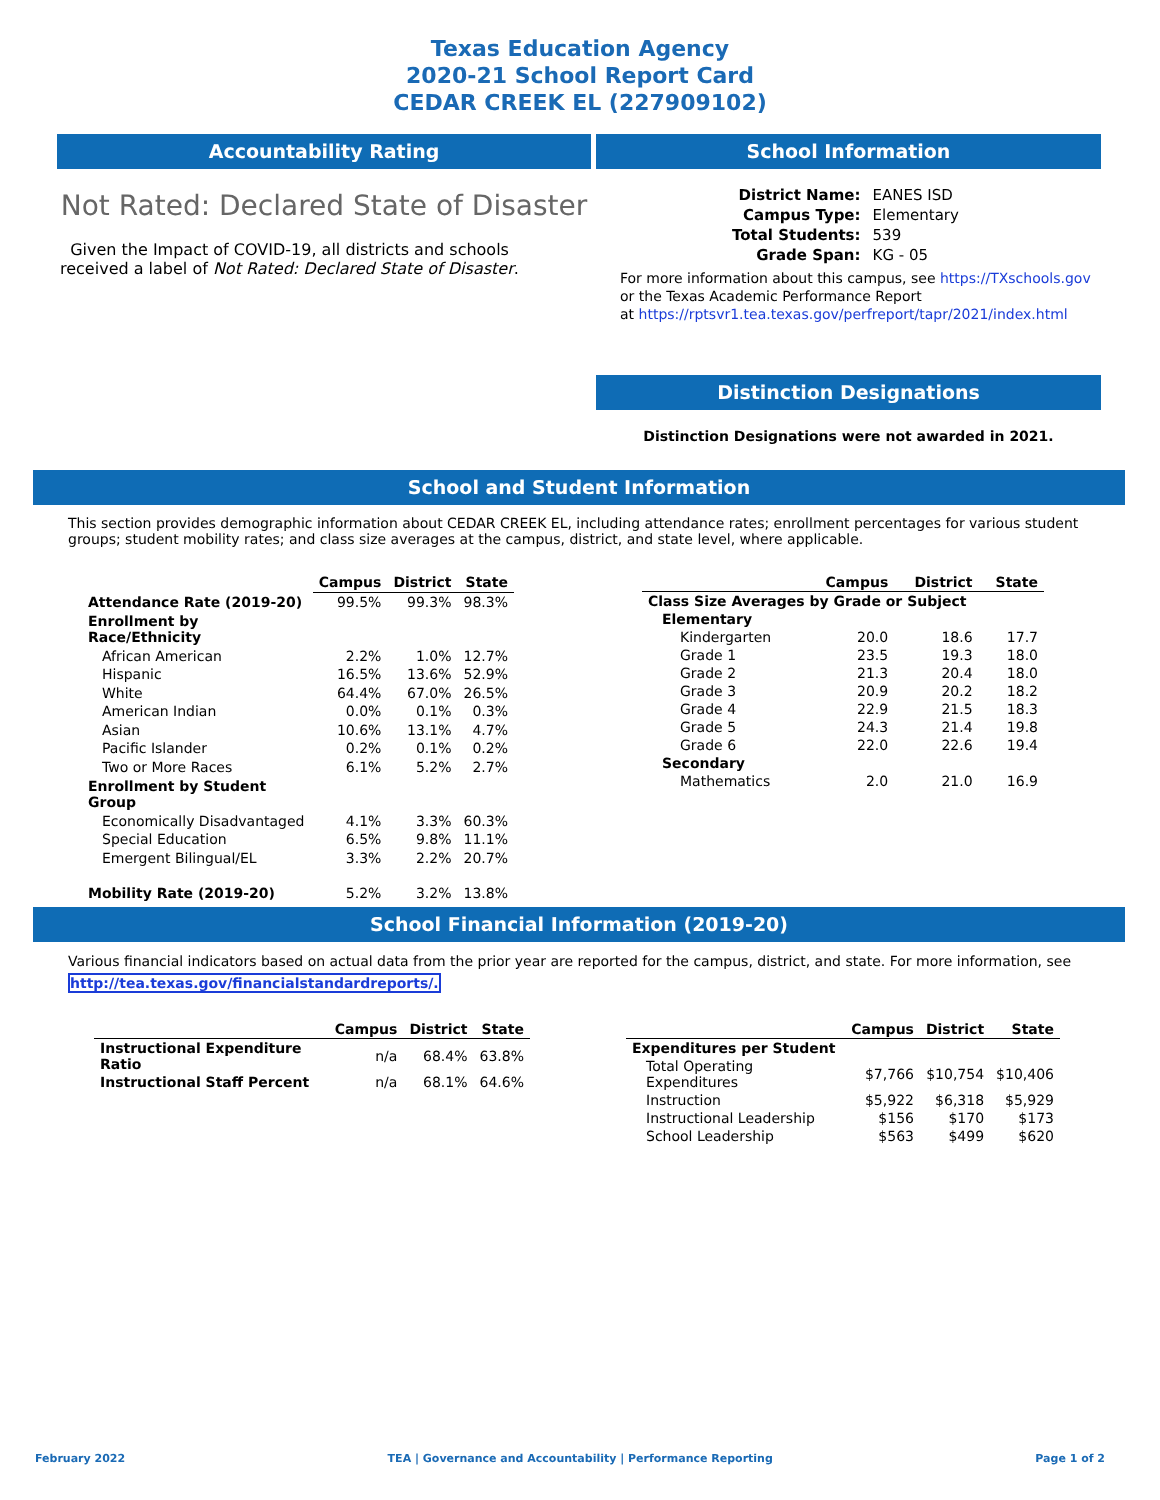Texas Education Agency
2020-21 School Report Card
CEDAR CREEK EL (227909102)
Accountability Rating
Not Rated: Declared State of Disaster
Given the Impact of COVID-19, all districts and schools received a label of Not Rated: Declared State of Disaster.
School Information
| District Name: | EANES ISD |
| Campus Type: | Elementary |
| Total Students: | 539 |
| Grade Span: | KG - 05 |
For more information about this campus, see https://TXschools.gov
or the Texas Academic Performance Report
at https://rptsvr1.tea.texas.gov/perfreport/tapr/2021/index.html
Distinction Designations
Distinction Designations were not awarded in 2021.
School and Student Information
This section provides demographic information about CEDAR CREEK EL, including attendance rates; enrollment percentages for various student groups; student mobility rates; and class size averages at the campus, district, and state level, where applicable.
| | Campus | District | State |
| --- | --- | --- | --- |
| Attendance Rate (2019-20) | 99.5% | 99.3% | 98.3% |
| Enrollment by Race/Ethnicity | | | |
| African American | 2.2% | 1.0% | 12.7% |
| Hispanic | 16.5% | 13.6% | 52.9% |
| White | 64.4% | 67.0% | 26.5% |
| American Indian | 0.0% | 0.1% | 0.3% |
| Asian | 10.6% | 13.1% | 4.7% |
| Pacific Islander | 0.2% | 0.1% | 0.2% |
| Two or More Races | 6.1% | 5.2% | 2.7% |
| Enrollment by Student Group | | | |
| Economically Disadvantaged | 4.1% | 3.3% | 60.3% |
| Special Education | 6.5% | 9.8% | 11.1% |
| Emergent Bilingual/EL | 3.3% | 2.2% | 20.7% |
| Mobility Rate (2019-20) | 5.2% | 3.2% | 13.8% |
| | Campus | District | State |
| --- | --- | --- | --- |
| Class Size Averages by Grade or Subject | | | |
| Elementary | | | |
| Kindergarten | 20.0 | 18.6 | 17.7 |
| Grade 1 | 23.5 | 19.3 | 18.0 |
| Grade 2 | 21.3 | 20.4 | 18.0 |
| Grade 3 | 20.9 | 20.2 | 18.2 |
| Grade 4 | 22.9 | 21.5 | 18.3 |
| Grade 5 | 24.3 | 21.4 | 19.8 |
| Grade 6 | 22.0 | 22.6 | 19.4 |
| Secondary | | | |
| Mathematics | 2.0 | 21.0 | 16.9 |
School Financial Information (2019-20)
Various financial indicators based on actual data from the prior year are reported for the campus, district, and state. For more information, see
http://tea.texas.gov/financialstandardreports/.
| | Campus | District | State |
| --- | --- | --- | --- |
| Instructional Expenditure Ratio | n/a | 68.4% | 63.8% |
| Instructional Staff Percent | n/a | 68.1% | 64.6% |
| | Campus | District | State |
| --- | --- | --- | --- |
| Expenditures per Student | | | |
| Total Operating Expenditures | $7,766 | $10,754 | $10,406 |
| Instruction | $5,922 | $6,318 | $5,929 |
| Instructional Leadership | $156 | $170 | $173 |
| School Leadership | $563 | $499 | $620 |
February 2022 TEA | Governance and Accountability | Performance Reporting Page 1 of 2